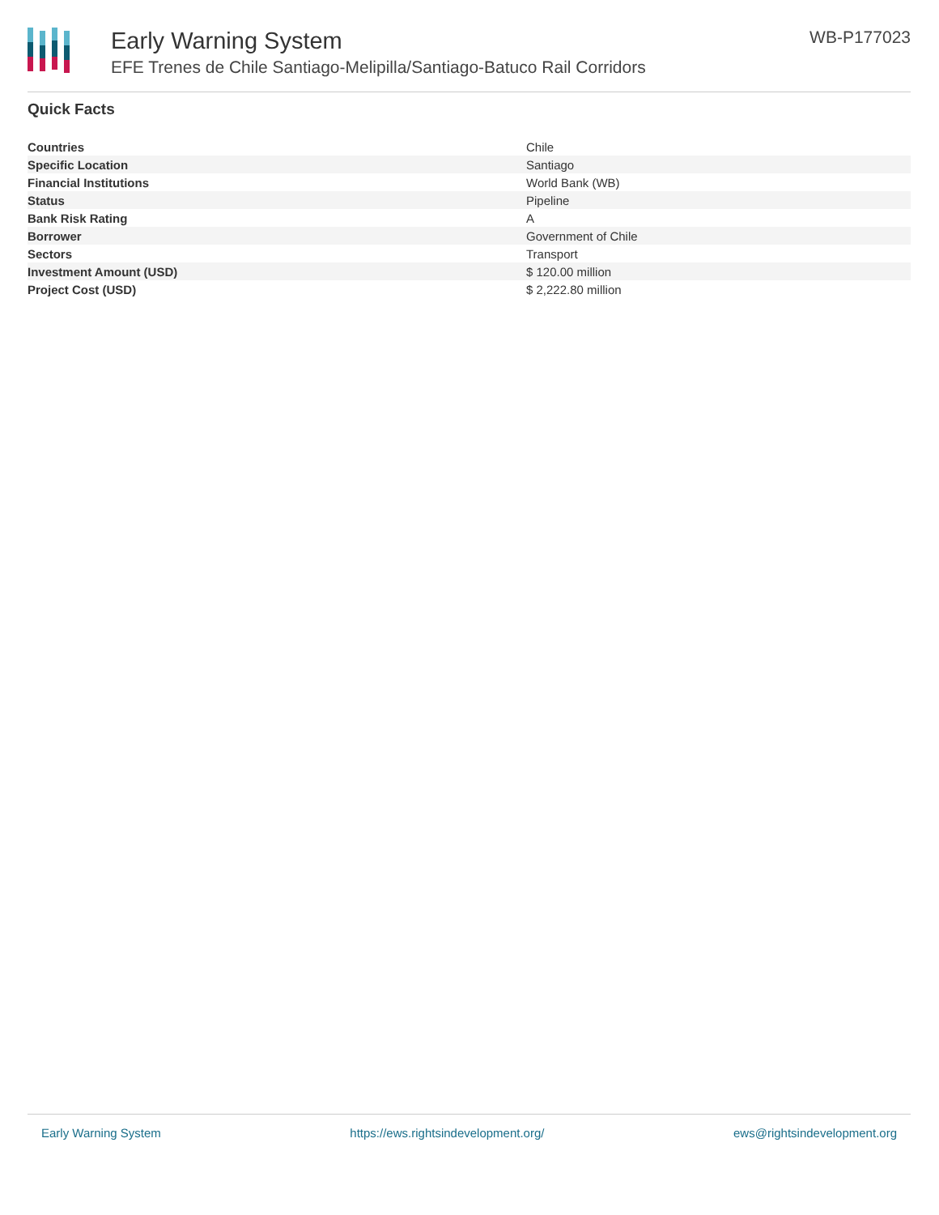Early Warning System
EFE Trenes de Chile Santiago-Melipilla/Santiago-Batuco Rail Corridors
WB-P177023
Quick Facts
| Countries | Chile |
| Specific Location | Santiago |
| Financial Institutions | World Bank (WB) |
| Status | Pipeline |
| Bank Risk Rating | A |
| Borrower | Government of Chile |
| Sectors | Transport |
| Investment Amount (USD) | $ 120.00 million |
| Project Cost (USD) | $ 2,222.80 million |
Early Warning System https://ews.rightsindevelopment.org/ ews@rightsindevelopment.org